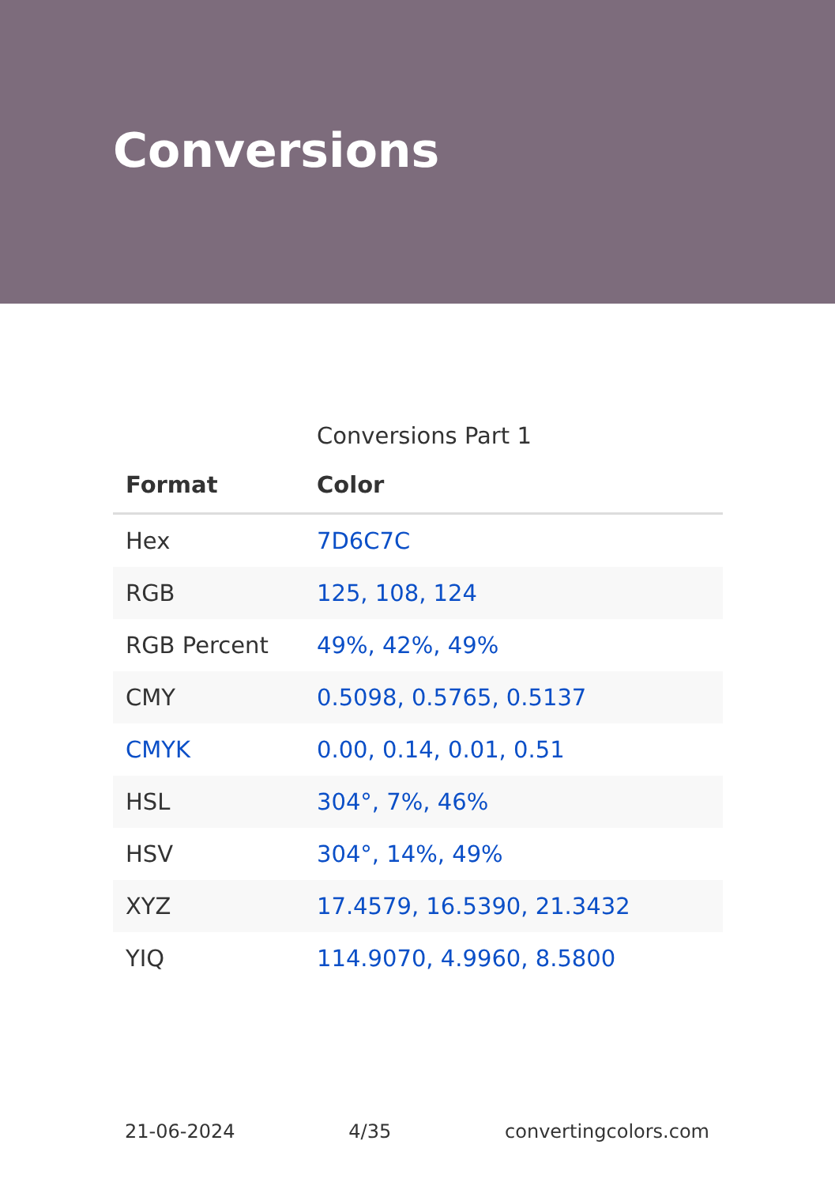Conversions
Conversions Part 1
| Format | Color |
| --- | --- |
| Hex | 7D6C7C |
| RGB | 125, 108, 124 |
| RGB Percent | 49%, 42%, 49% |
| CMY | 0.5098, 0.5765, 0.5137 |
| CMYK | 0.00, 0.14, 0.01, 0.51 |
| HSL | 304°, 7%, 46% |
| HSV | 304°, 14%, 49% |
| XYZ | 17.4579, 16.5390, 21.3432 |
| YIQ | 114.9070, 4.9960, 8.5800 |
21-06-2024 4/35 convertingcolors.com